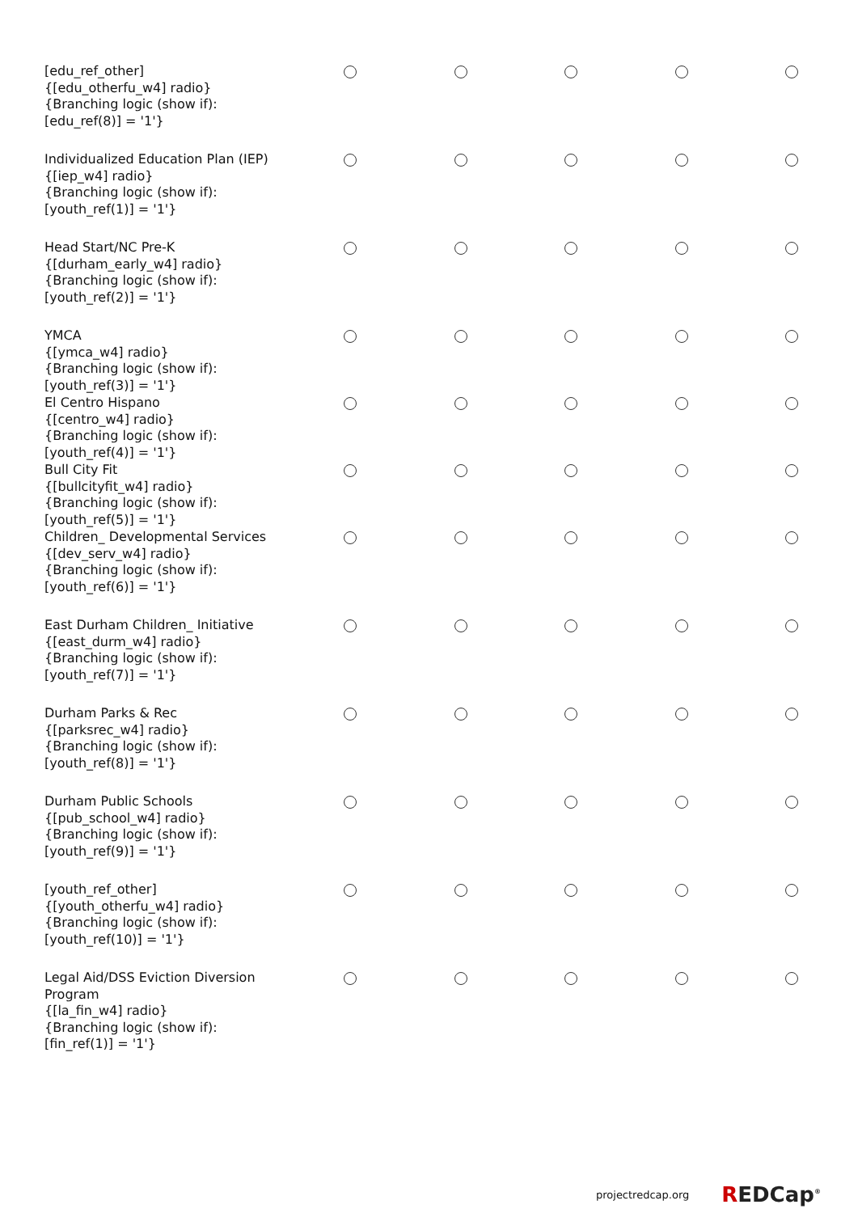| [edu_ref_other] {[edu_otherfu_w4] radio} {Branching logic (show if): [edu_ref(8)] = '1'} | | | | | |
| Individualized Education Plan (IEP) {[iep_w4] radio} {Branching logic (show if): [youth_ref(1)] = '1'} | | | | | |
| Head Start/NC Pre-K {[durham_early_w4] radio} {Branching logic (show if): [youth_ref(2)] = '1'} | | | | | |
| YMCA {[ymca_w4] radio} {Branching logic (show if): [youth_ref(3)] = '1'} | | | | | |
| El Centro Hispano {[centro_w4] radio} {Branching logic (show if): [youth_ref(4)] = '1'} | | | | | |
| Bull City Fit {[bullcityfit_w4] radio} {Branching logic (show if): [youth_ref(5)] = '1'} | | | | | |
| Children_ Developmental Services {[dev_serv_w4] radio} {Branching logic (show if): [youth_ref(6)] = '1'} | | | | | |
| East Durham Children_ Initiative {[east_durm_w4] radio} {Branching logic (show if): [youth_ref(7)] = '1'} | | | | | |
| Durham Parks & Rec {[parksrec_w4] radio} {Branching logic (show if): [youth_ref(8)] = '1'} | | | | | |
| Durham Public Schools {[pub_school_w4] radio} {Branching logic (show if): [youth_ref(9)] = '1'} | | | | | |
| [youth_ref_other] {[youth_otherfu_w4] radio} {Branching logic (show if): [youth_ref(10)] = '1'} | | | | | |
| Legal Aid/DSS Eviction Diversion Program {[la_fin_w4] radio} {Branching logic (show if): [fin_ref(1)] = '1'} | | | | | |
projectredcap.org REDCap<sup>®</sup>